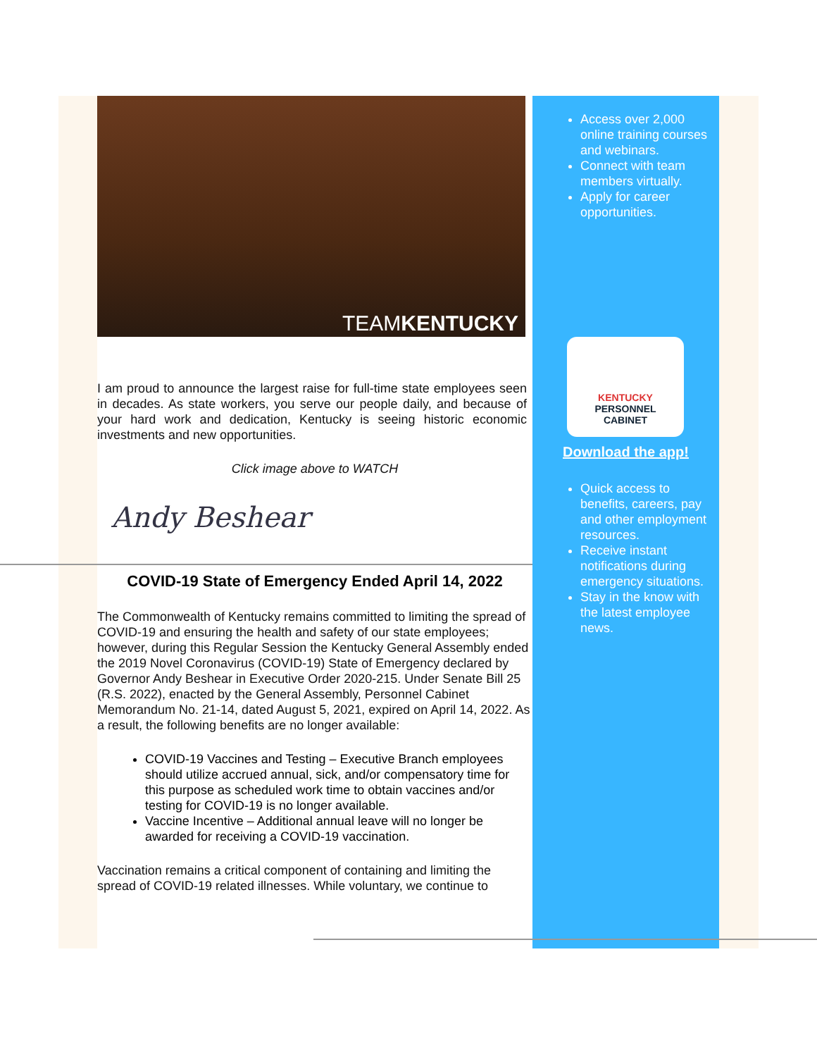TEAMKENTUCKY
I am proud to announce the largest raise for full-time state employees seen in decades. As state workers, you serve our people daily, and because of your hard work and dedication, Kentucky is seeing historic economic investments and new opportunities.
Click image above to WATCH
Andy Beshear
COVID-19 State of Emergency Ended April 14, 2022
The Commonwealth of Kentucky remains committed to limiting the spread of COVID-19 and ensuring the health and safety of our state employees; however, during this Regular Session the Kentucky General Assembly ended the 2019 Novel Coronavirus (COVID-19) State of Emergency declared by Governor Andy Beshear in Executive Order 2020-215. Under Senate Bill 25 (R.S. 2022), enacted by the General Assembly, Personnel Cabinet Memorandum No. 21-14, dated August 5, 2021, expired on April 14, 2022. As a result, the following benefits are no longer available:
COVID-19 Vaccines and Testing – Executive Branch employees should utilize accrued annual, sick, and/or compensatory time for this purpose as scheduled work time to obtain vaccines and/or testing for COVID-19 is no longer available.
Vaccine Incentive – Additional annual leave will no longer be awarded for receiving a COVID-19 vaccination.
Vaccination remains a critical component of containing and limiting the spread of COVID-19 related illnesses. While voluntary, we continue to
Access over 2,000 online training courses and webinars.
Connect with team members virtually.
Apply for career opportunities.
KENTUCKY
PERSONNEL
CABINET
Download the app!
Quick access to benefits, careers, pay and other employment resources.
Receive instant notifications during emergency situations.
Stay in the know with the latest employee news.